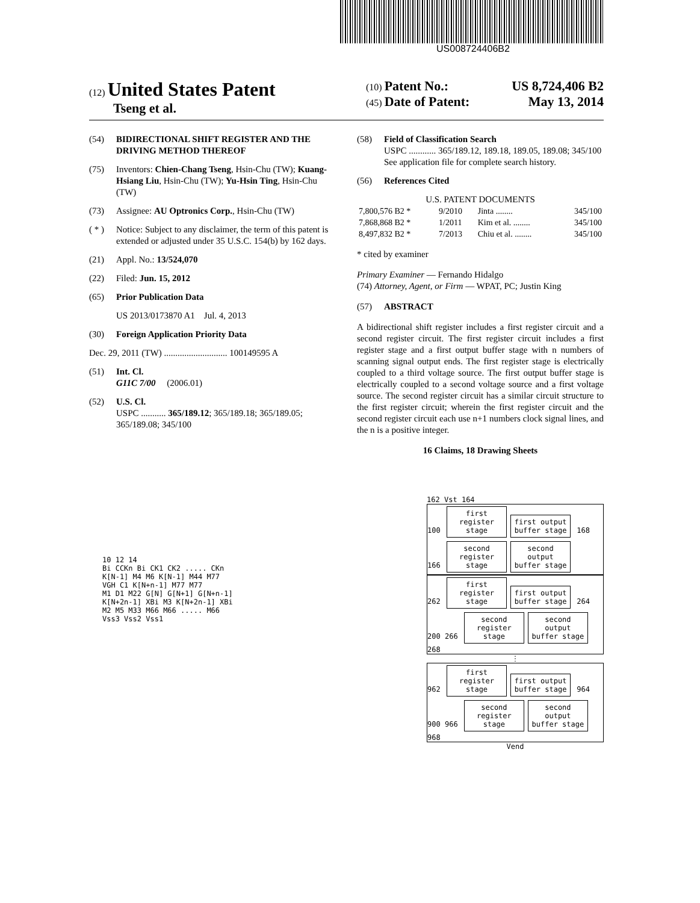US008724406B2
(12) United States Patent
Tseng et al.
(10) Patent No.: US 8,724,406 B2
(45) Date of Patent: May 13, 2014
(54) BIDIRECTIONAL SHIFT REGISTER AND THE DRIVING METHOD THEREOF
(75) Inventors: Chien-Chang Tseng, Hsin-Chu (TW); Kuang-Hsiang Liu, Hsin-Chu (TW); Yu-Hsin Ting, Hsin-Chu (TW)
(73) Assignee: AU Optronics Corp., Hsin-Chu (TW)
( * ) Notice: Subject to any disclaimer, the term of this patent is extended or adjusted under 35 U.S.C. 154(b) by 162 days.
(21) Appl. No.: 13/524,070
(22) Filed: Jun. 15, 2012
(65) Prior Publication Data
US 2013/0173870 A1 Jul. 4, 2013
(30) Foreign Application Priority Data
Dec. 29, 2011 (TW) ............................ 100149595 A
(51) Int. Cl.
G11C 7/00 (2006.01)
(52) U.S. Cl.
USPC ........... 365/189.12; 365/189.18; 365/189.05; 365/189.08; 345/100
(58) Field of Classification Search
USPC ............ 365/189.12, 189.18, 189.05, 189.08; 345/100
See application file for complete search history.
(56) References Cited
U.S. PATENT DOCUMENTS
| 7,800,576 B2 * | 9/2010 | Jinta ........ | 345/100 |
| 7,868,868 B2 * | 1/2011 | Kim et al. ........ | 345/100 |
| 8,497,832 B2 * | 7/2013 | Chiu et al. ........ | 345/100 |
* cited by examiner
Primary Examiner — Fernando Hidalgo
(74) Attorney, Agent, or Firm — WPAT, PC; Justin King
(57) ABSTRACT
A bidirectional shift register includes a first register circuit and a second register circuit. The first register circuit includes a first register stage and a first output buffer stage with n numbers of scanning signal output ends. The first register stage is electrically coupled to a third voltage source. The first output buffer stage is electrically coupled to a second voltage source and a first voltage source. The second register circuit has a similar circuit structure to the first register circuit; wherein the first register circuit and the second register circuit each use n+1 numbers clock signal lines, and the n is a positive integer.
16 Claims, 18 Drawing Sheets
10 12 14
Bi CCKn Bi CK1 CK2 ..... CKn
K[N-1] M4 M6 K[N-1] M44 M77
VGH C1 K[N+n-1] M77 M77
M1 D1 M22 G[N] G[N+1] G[N+n-1]
K[N+2n-1] XBi M3 K[N+2n-1] XBi
M2 M5 M33 M66 M66 ..... M66
Vss3 Vss2 Vss1
162 Vst 164
100 first register stage first output buffer stage 168
166 second register stage second output buffer stage
262 first register stage first output buffer stage 264
200 266 second register stage second output buffer stage 268
⋮
962 first register stage first output buffer stage 964
900 966 second register stage second output buffer stage 968
Vend